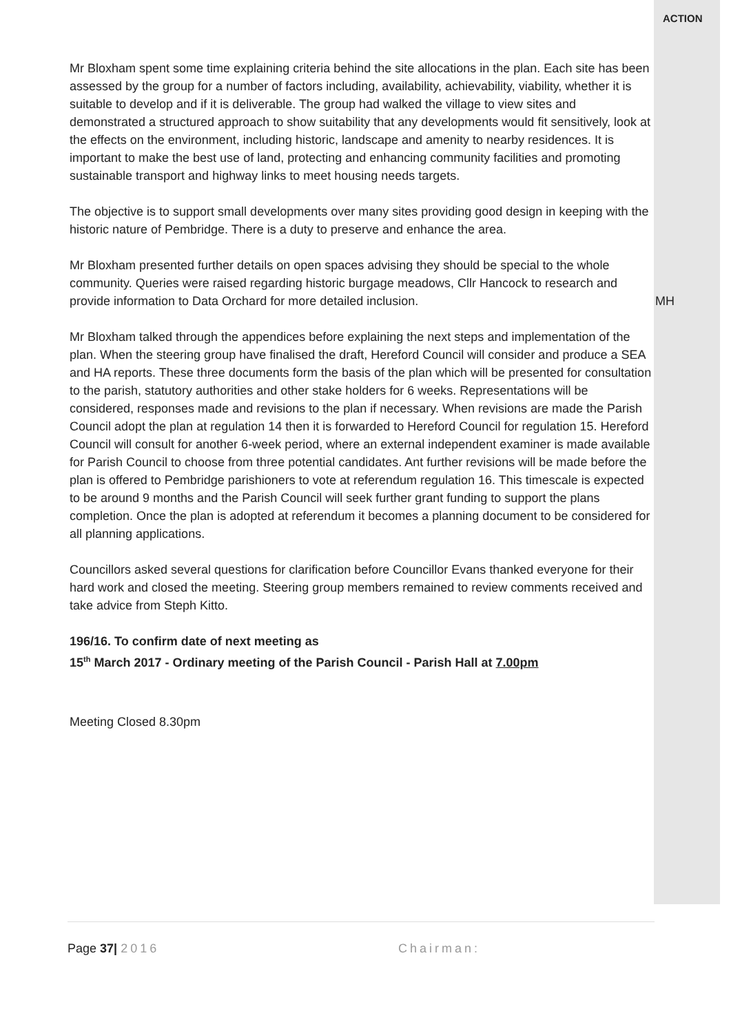Mr Bloxham spent some time explaining criteria behind the site allocations in the plan. Each site has been assessed by the group for a number of factors including, availability, achievability, viability, whether it is suitable to develop and if it is deliverable. The group had walked the village to view sites and demonstrated a structured approach to show suitability that any developments would fit sensitively, look at the effects on the environment, including historic, landscape and amenity to nearby residences. It is important to make the best use of land, protecting and enhancing community facilities and promoting sustainable transport and highway links to meet housing needs targets.
The objective is to support small developments over many sites providing good design in keeping with the historic nature of Pembridge. There is a duty to preserve and enhance the area.
Mr Bloxham presented further details on open spaces advising they should be special to the whole community. Queries were raised regarding historic burgage meadows, Cllr Hancock to research and provide information to Data Orchard for more detailed inclusion.
Mr Bloxham talked through the appendices before explaining the next steps and implementation of the plan. When the steering group have finalised the draft, Hereford Council will consider and produce a SEA and HA reports. These three documents form the basis of the plan which will be presented for consultation to the parish, statutory authorities and other stake holders for 6 weeks. Representations will be considered, responses made and revisions to the plan if necessary. When revisions are made the Parish Council adopt the plan at regulation 14 then it is forwarded to Hereford Council for regulation 15. Hereford Council will consult for another 6-week period, where an external independent examiner is made available for Parish Council to choose from three potential candidates. Ant further revisions will be made before the plan is offered to Pembridge parishioners to vote at referendum regulation 16. This timescale is expected to be around 9 months and the Parish Council will seek further grant funding to support the plans completion. Once the plan is adopted at referendum it becomes a planning document to be considered for all planning applications.
Councillors asked several questions for clarification before Councillor Evans thanked everyone for their hard work and closed the meeting. Steering group members remained to review comments received and take advice from Steph Kitto.
196/16. To confirm date of next meeting as
15<sup>th</sup> March 2017 - Ordinary meeting of the Parish Council - Parish Hall at 7.00pm
Meeting Closed 8.30pm
ACTION
MH
Page 37| 2016 Chairman: